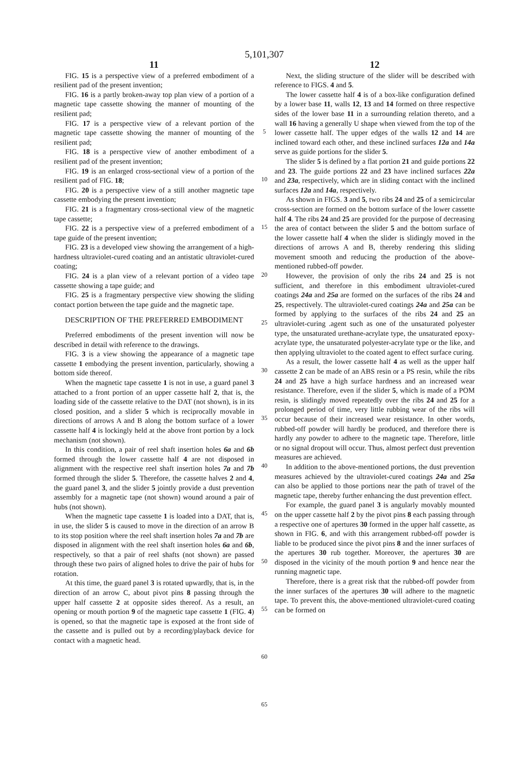5,101,307
11
FIG. 15 is a perspective view of a preferred embodiment of a resilient pad of the present invention;
FIG. 16 is a partly broken-away top plan view of a portion of a magnetic tape cassette showing the manner of mounting of the resilient pad;
FIG. 17 is a perspective view of a relevant portion of the magnetic tape cassette showing the manner of mounting of the resilient pad;
FIG. 18 is a perspective view of another embodiment of a resilient pad of the present invention;
FIG. 19 is an enlarged cross-sectional view of a portion of the resilient pad of FIG. 18;
FIG. 20 is a perspective view of a still another magnetic tape cassette embodying the present invention;
FIG. 21 is a fragmentary cross-sectional view of the magnetic tape cassette;
FIG. 22 is a perspective view of a preferred embodiment of a tape guide of the present invention;
FIG. 23 is a developed view showing the arrangement of a high-hardness ultraviolet-cured coating and an antistatic ultraviolet-cured coating;
FIG. 24 is a plan view of a relevant portion of a video tape cassette showing a tape guide; and
FIG. 25 is a fragmentary perspective view showing the sliding contact portion between the tape guide and the magnetic tape.
DESCRIPTION OF THE PREFERRED EMBODIMENT
Preferred embodiments of the present invention will now be described in detail with reference to the drawings.
FIG. 3 is a view showing the appearance of a magnetic tape cassette 1 embodying the present invention, particularly, showing a bottom side thereof.
When the magnetic tape cassette 1 is not in use, a guard panel 3 attached to a front portion of an upper cassette half 2, that is, the loading side of the cassette relative to the DAT (not shown), is in its closed position, and a slider 5 which is reciprocally movable in directions of arrows A and B along the bottom surface of a lower cassette half 4 is lockingly held at the above front portion by a lock mechanism (not shown).
In this condition, a pair of reel shaft insertion holes 6a and 6b formed through the lower cassette half 4 are not disposed in alignment with the respective reel shaft insertion holes 7a and 7b formed through the slider 5. Therefore, the cassette halves 2 and 4, the guard panel 3, and the slider 5 jointly provide a dust prevention assembly for a magnetic tape (not shown) wound around a pair of hubs (not shown).
When the magnetic tape cassette 1 is loaded into a DAT, that is, in use, the slider 5 is caused to move in the direction of an arrow B to its stop position where the reel shaft insertion holes 7a and 7b are disposed in alignment with the reel shaft insertion holes 6a and 6b, respectively, so that a pair of reel shafts (not shown) are passed through these two pairs of aligned holes to drive the pair of hubs for rotation.
At this time, the guard panel 3 is rotated upwardly, that is, in the direction of an arrow C, about pivot pins 8 passing through the upper half cassette 2 at opposite sides thereof. As a result, an opening or mouth portion 9 of the magnetic tape cassette 1 (FIG. 4) is opened, so that the magnetic tape is exposed at the front side of the cassette and is pulled out by a recording/playback device for contact with a magnetic head.
5
10
15
20
25
30
35
40
45
50
55
60
65
12
Next, the sliding structure of the slider will be described with reference to FIGS. 4 and 5.
The lower cassette half 4 is of a box-like configuration defined by a lower base 11, walls 12, 13 and 14 formed on three respective sides of the lower base 11 in a surrounding relation thereto, and a wall 16 having a generally U shape when viewed from the top of the lower cassette half. The upper edges of the walls 12 and 14 are inclined toward each other, and these inclined surfaces 12a and 14a serve as guide portions for the slider 5.
The slider 5 is defined by a flat portion 21 and guide portions 22 and 23. The guide portions 22 and 23 have inclined surfaces 22a and 23a, respectively, which are in sliding contact with the inclined surfaces 12a and 14a, respectively.
As shown in FIGS. 3 and 5, two ribs 24 and 25 of a semicircular cross-section are formed on the bottom surface of the lower cassette half 4. The ribs 24 and 25 are provided for the purpose of decreasing the area of contact between the slider 5 and the bottom surface of the lower cassette half 4 when the slider is slidingly moved in the directions of arrows A and B, thereby rendering this sliding movement smooth and reducing the production of the above-mentioned rubbed-off powder.
However, the provision of only the ribs 24 and 25 is not sufficient, and therefore in this embodiment ultraviolet-cured coatings 24a and 25a are formed on the surfaces of the ribs 24 and 25, respectively. The ultraviolet-cured coatings 24a and 25a can be formed by applying to the surfaces of the ribs 24 and 25 an ultraviolet-curing .agent such as one of the unsaturated polyester type, the unsaturated urethane-acrylate type, the unsaturated epoxy-acrylate type, the unsaturated polyester-acrylate type or the like, and then applying ultraviolet to the coated agent to effect surface curing.
As a result, the lower cassette half 4 as well as the upper half cassette 2 can be made of an ABS resin or a PS resin, while the ribs 24 and 25 have a high surface hardness and an increased wear resistance. Therefore, even if the slider 5, which is made of a POM resin, is slidingly moved repeatedly over the ribs 24 and 25 for a prolonged period of time, very little rubbing wear of the ribs will occur because of their increased wear resistance. In other words, rubbed-off powder will hardly be produced, and therefore there is hardly any powder to adhere to the magnetic tape. Therefore, little or no signal dropout will occur. Thus, almost perfect dust prevention measures are achieved.
In addition to the above-mentioned portions, the dust prevention measures achieved by the ultraviolet-cured coatings 24a and 25a can also be applied to those portions near the path of travel of the magnetic tape, thereby further enhancing the dust prevention effect.
For example, the guard panel 3 is angularly movably mounted on the upper cassette half 2 by the pivot pins 8 each passing through a respective one of apertures 30 formed in the upper half cassette, as shown in FIG. 6, and with this arrangement rubbed-off powder is liable to be produced since the pivot pins 8 and the inner surfaces of the apertures 30 rub together. Moreover, the apertures 30 are disposed in the vicinity of the mouth portion 9 and hence near the running magnetic tape.
Therefore, there is a great risk that the rubbed-off powder from the inner surfaces of the apertures 30 will adhere to the magnetic tape. To prevent this, the above-mentioned ultraviolet-cured coating can be formed on